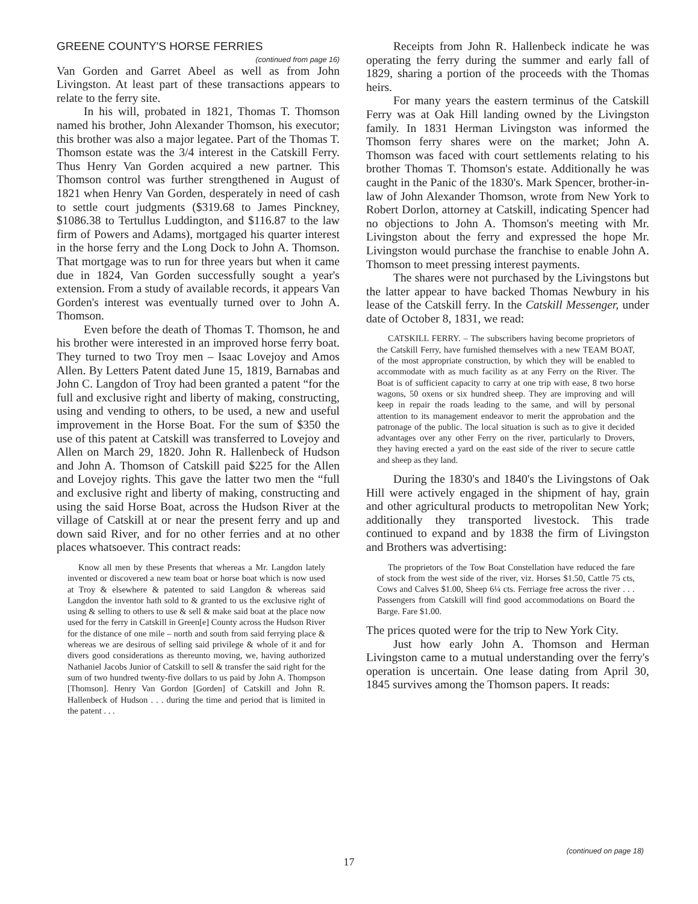GREENE COUNTY'S HORSE FERRIES
(continued from page 16)
Van Gorden and Garret Abeel as well as from John Livingston. At least part of these transactions appears to relate to the ferry site.
In his will, probated in 1821, Thomas T. Thomson named his brother, John Alexander Thomson, his executor; this brother was also a major legatee. Part of the Thomas T. Thomson estate was the 3/4 interest in the Catskill Ferry. Thus Henry Van Gorden acquired a new partner. This Thomson control was further strengthened in August of 1821 when Henry Van Gorden, desperately in need of cash to settle court judgments ($319.68 to James Pinckney, $1086.38 to Tertullus Luddington, and $116.87 to the law firm of Powers and Adams), mortgaged his quarter interest in the horse ferry and the Long Dock to John A. Thomson. That mortgage was to run for three years but when it came due in 1824, Van Gorden successfully sought a year's extension. From a study of available records, it appears Van Gorden's interest was eventually turned over to John A. Thomson.
Even before the death of Thomas T. Thomson, he and his brother were interested in an improved horse ferry boat. They turned to two Troy men – Isaac Lovejoy and Amos Allen. By Letters Patent dated June 15, 1819, Barnabas and John C. Langdon of Troy had been granted a patent “for the full and exclusive right and liberty of making, constructing, using and vending to others, to be used, a new and useful improvement in the Horse Boat. For the sum of $350 the use of this patent at Catskill was transferred to Lovejoy and Allen on March 29, 1820. John R. Hallenbeck of Hudson and John A. Thomson of Catskill paid $225 for the Allen and Lovejoy rights. This gave the latter two men the “full and exclusive right and liberty of making, constructing and using the said Horse Boat, across the Hudson River at the village of Catskill at or near the present ferry and up and down said River, and for no other ferries and at no other places whatsoever. This contract reads:
Know all men by these Presents that whereas a Mr. Langdon lately invented or discovered a new team boat or horse boat which is now used at Troy & elsewhere & patented to said Langdon & whereas said Langdon the inventor hath sold to & granted to us the exclusive right of using & selling to others to use & sell & make said boat at the place now used for the ferry in Catskill in Green[e] County across the Hudson River for the distance of one mile – north and south from said ferrying place & whereas we are desirous of selling said privilege & whole of it and for divers good considerations as thereunto moving, we, having authorized Nathaniel Jacobs Junior of Catskill to sell & transfer the said right for the sum of two hundred twenty-five dollars to us paid by John A. Thompson [Thomson]. Henry Van Gordon [Gorden] of Catskill and John R. Hallenbeck of Hudson . . . during the time and period that is limited in the patent . . .
Receipts from John R. Hallenbeck indicate he was operating the ferry during the summer and early fall of 1829, sharing a portion of the proceeds with the Thomas heirs.
For many years the eastern terminus of the Catskill Ferry was at Oak Hill landing owned by the Livingston family. In 1831 Herman Livingston was informed the Thomson ferry shares were on the market; John A. Thomson was faced with court settlements relating to his brother Thomas T. Thomson's estate. Additionally he was caught in the Panic of the 1830's. Mark Spencer, brother-in-law of John Alexander Thomson, wrote from New York to Robert Dorlon, attorney at Catskill, indicating Spencer had no objections to John A. Thomson's meeting with Mr. Livingston about the ferry and expressed the hope Mr. Livingston would purchase the franchise to enable John A. Thomson to meet pressing interest payments.
The shares were not purchased by the Livingstons but the latter appear to have backed Thomas Newbury in his lease of the Catskill ferry. In the Catskill Messenger, under date of October 8, 1831, we read:
CATSKILL FERRY. – The subscribers having become proprietors of the Catskill Ferry, have furnished themselves with a new TEAM BOAT, of the most appropriate construction, by which they will be enabled to accommodate with as much facility as at any Ferry on the River. The Boat is of sufficient capacity to carry at one trip with ease, 8 two horse wagons, 50 oxens or six hundred sheep. They are improving and will keep in repair the roads leading to the same, and will by personal attention to its management endeavor to merit the approbation and the patronage of the public. The local situation is such as to give it decided advantages over any other Ferry on the river, particularly to Drovers, they having erected a yard on the east side of the river to secure cattle and sheep as they land.
During the 1830's and 1840's the Livingstons of Oak Hill were actively engaged in the shipment of hay, grain and other agricultural products to metropolitan New York; additionally they transported livestock. This trade continued to expand and by 1838 the firm of Livingston and Brothers was advertising:
The proprietors of the Tow Boat Constellation have reduced the fare of stock from the west side of the river, viz. Horses $1.50, Cattle 75 cts, Cows and Calves $1.00, Sheep 6¼ cts. Ferriage free across the river . . . Passengers from Catskill will find good accommodations on Board the Barge. Fare $1.00.
The prices quoted were for the trip to New York City.
Just how early John A. Thomson and Herman Livingston came to a mutual understanding over the ferry's operation is uncertain. One lease dating from April 30, 1845 survives among the Thomson papers. It reads:
(continued on page 18)
17